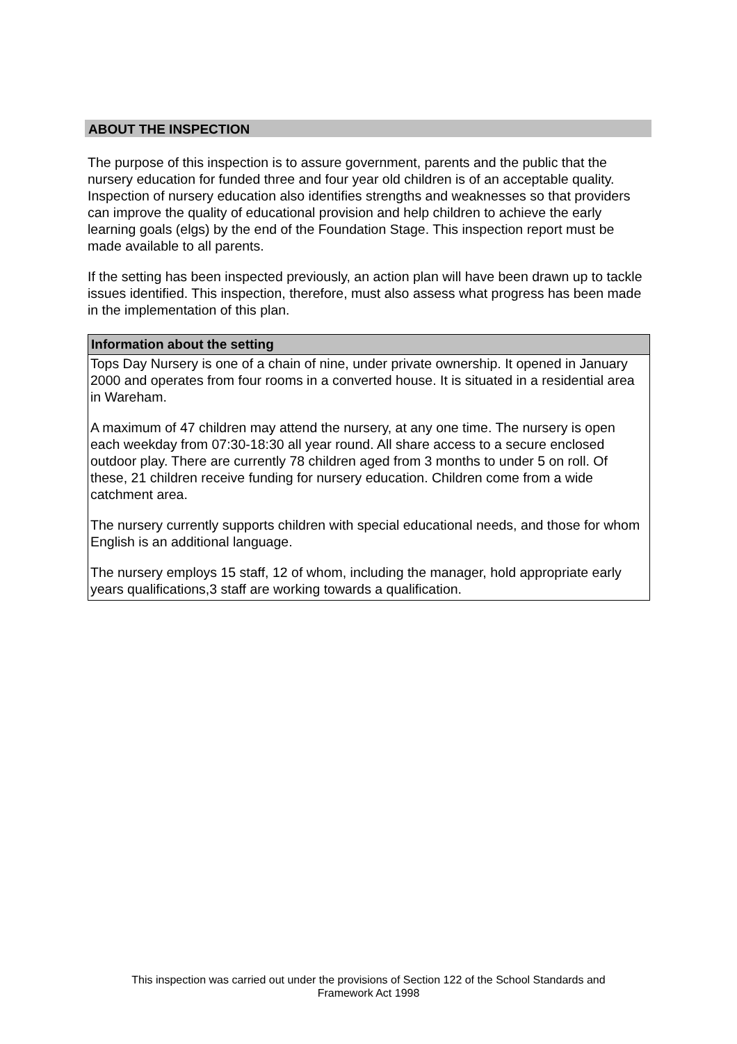ABOUT THE INSPECTION
The purpose of this inspection is to assure government, parents and the public that the nursery education for funded three and four year old children is of an acceptable quality. Inspection of nursery education also identifies strengths and weaknesses so that providers can improve the quality of educational provision and help children to achieve the early learning goals (elgs) by the end of the Foundation Stage. This inspection report must be made available to all parents.
If the setting has been inspected previously, an action plan will have been drawn up to tackle issues identified. This inspection, therefore, must also assess what progress has been made in the implementation of this plan.
Information about the setting
Tops Day Nursery is one of a chain of nine, under private ownership. It opened in January 2000 and operates from four rooms in a converted house. It is situated in a residential area in Wareham.
A maximum of 47 children may attend the nursery, at any one time. The nursery is open each weekday from 07:30-18:30 all year round. All share access to a secure enclosed outdoor play. There are currently 78 children aged from 3 months to under 5 on roll. Of these, 21 children receive funding for nursery education. Children come from a wide catchment area.
The nursery currently supports children with special educational needs, and those for whom English is an additional language.
The nursery employs 15 staff, 12 of whom, including the manager, hold appropriate early years qualifications,3 staff are working towards a qualification.
This inspection was carried out under the provisions of Section 122 of the School Standards and
Framework Act 1998